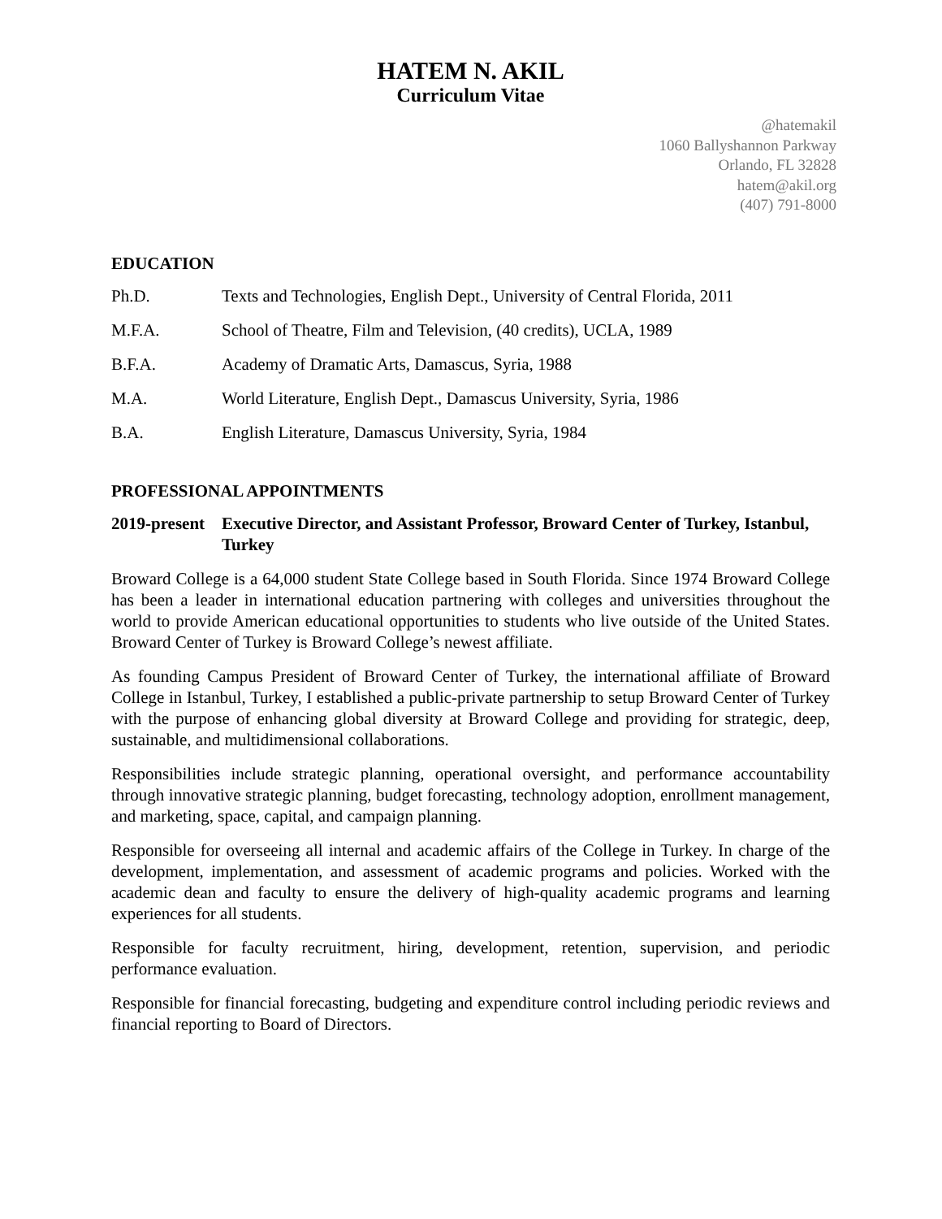HATEM N. AKIL
Curriculum Vitae
@hatemakil
1060 Ballyshannon Parkway
Orlando, FL 32828
hatem@akil.org
(407) 791-8000
EDUCATION
Ph.D. Texts and Technologies, English Dept., University of Central Florida, 2011
M.F.A. School of Theatre, Film and Television, (40 credits), UCLA, 1989
B.F.A. Academy of Dramatic Arts, Damascus, Syria, 1988
M.A. World Literature, English Dept., Damascus University, Syria, 1986
B.A. English Literature, Damascus University, Syria, 1984
PROFESSIONAL APPOINTMENTS
2019-present Executive Director, and Assistant Professor, Broward Center of Turkey, Istanbul, Turkey
Broward College is a 64,000 student State College based in South Florida. Since 1974 Broward College has been a leader in international education partnering with colleges and universities throughout the world to provide American educational opportunities to students who live outside of the United States. Broward Center of Turkey is Broward College’s newest affiliate.
As founding Campus President of Broward Center of Turkey, the international affiliate of Broward College in Istanbul, Turkey, I established a public-private partnership to setup Broward Center of Turkey with the purpose of enhancing global diversity at Broward College and providing for strategic, deep, sustainable, and multidimensional collaborations.
Responsibilities include strategic planning, operational oversight, and performance accountability through innovative strategic planning, budget forecasting, technology adoption, enrollment management, and marketing, space, capital, and campaign planning.
Responsible for overseeing all internal and academic affairs of the College in Turkey. In charge of the development, implementation, and assessment of academic programs and policies. Worked with the academic dean and faculty to ensure the delivery of high-quality academic programs and learning experiences for all students.
Responsible for faculty recruitment, hiring, development, retention, supervision, and periodic performance evaluation.
Responsible for financial forecasting, budgeting and expenditure control including periodic reviews and financial reporting to Board of Directors.